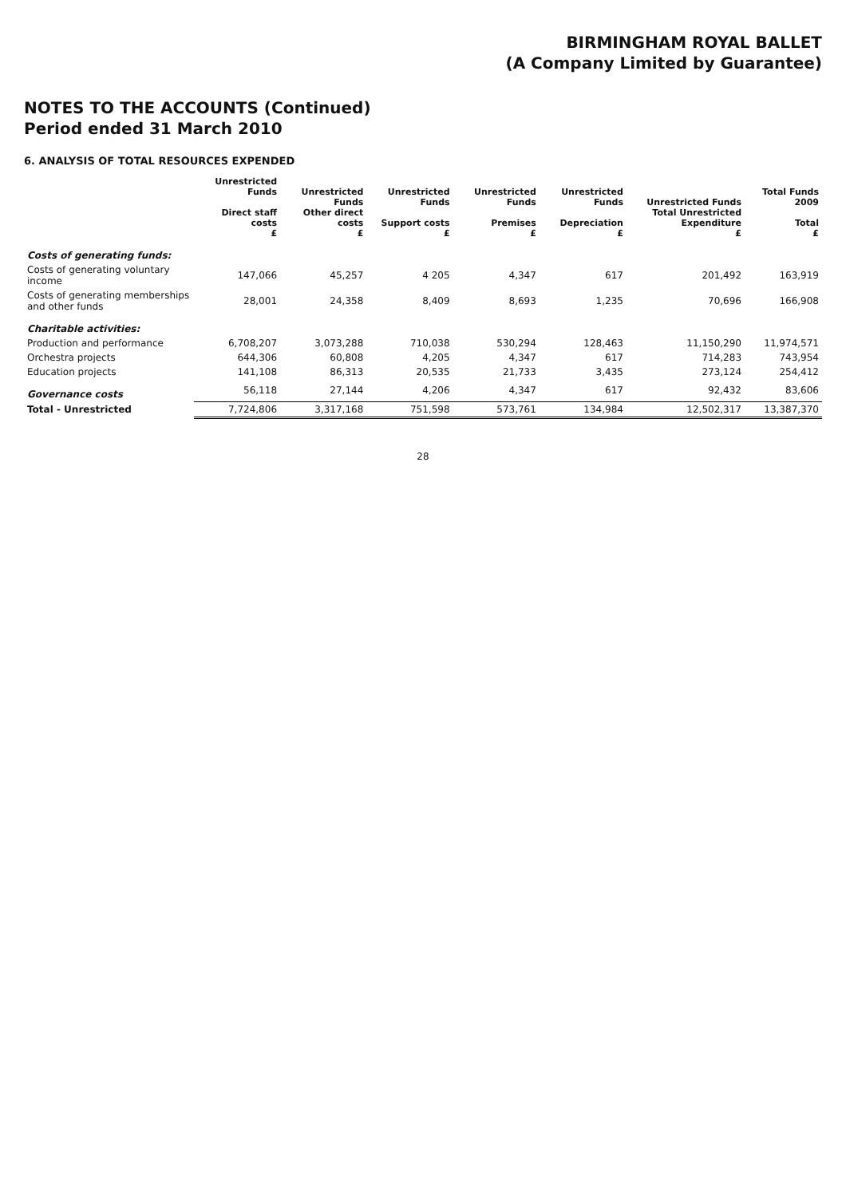BIRMINGHAM ROYAL BALLET
(A Company Limited by Guarantee)
NOTES TO THE ACCOUNTS (Continued)
Period ended 31 March 2010
6. ANALYSIS OF TOTAL RESOURCES EXPENDED
| | Unrestricted Funds Direct staff costs £ | Unrestricted Funds Other direct costs £ | Unrestricted Funds Support costs £ | Unrestricted Funds Premises £ | Unrestricted Funds Depreciation £ | Unrestricted Funds Total Unrestricted Expenditure £ | Total Funds 2009 Total £ |
| --- | --- | --- | --- | --- | --- | --- | --- |
| Costs of generating funds: | | | | | | | |
| Costs of generating voluntary income | 147,066 | 45,257 | 4 205 | 4,347 | 617 | 201,492 | 163,919 |
| Costs of generating memberships and other funds | 28,001 | 24,358 | 8,409 | 8,693 | 1,235 | 70,696 | 166,908 |
| Charitable activities: | | | | | | | |
| Production and performance | 6,708,207 | 3,073,288 | 710,038 | 530,294 | 128,463 | 11,150,290 | 11,974,571 |
| Orchestra projects | 644,306 | 60,808 | 4,205 | 4,347 | 617 | 714,283 | 743,954 |
| Education projects | 141,108 | 86,313 | 20,535 | 21,733 | 3,435 | 273,124 | 254,412 |
| Governance costs | 56,118 | 27,144 | 4,206 | 4,347 | 617 | 92,432 | 83,606 |
| Total - Unrestricted | 7,724,806 | 3,317,168 | 751,598 | 573,761 | 134,984 | 12,502,317 | 13,387,370 |
28